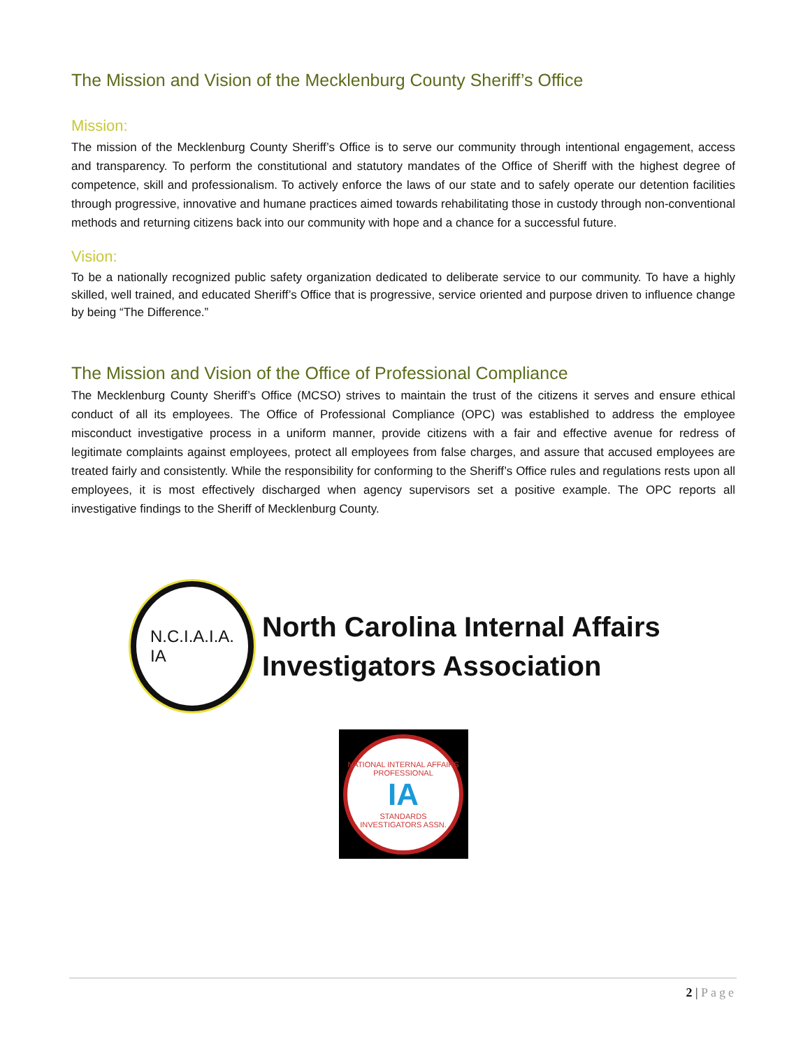The Mission and Vision of the Mecklenburg County Sheriff’s Office
Mission:
The mission of the Mecklenburg County Sheriff’s Office is to serve our community through intentional engagement, access and transparency. To perform the constitutional and statutory mandates of the Office of Sheriff with the highest degree of competence, skill and professionalism. To actively enforce the laws of our state and to safely operate our detention facilities through progressive, innovative and humane practices aimed towards rehabilitating those in custody through non-conventional methods and returning citizens back into our community with hope and a chance for a successful future.
Vision:
To be a nationally recognized public safety organization dedicated to deliberate service to our community. To have a highly skilled, well trained, and educated Sheriff’s Office that is progressive, service oriented and purpose driven to influence change by being “The Difference.”
The Mission and Vision of the Office of Professional Compliance
The Mecklenburg County Sheriff’s Office (MCSO) strives to maintain the trust of the citizens it serves and ensure ethical conduct of all its employees. The Office of Professional Compliance (OPC) was established to address the employee misconduct investigative process in a uniform manner, provide citizens with a fair and effective avenue for redress of legitimate complaints against employees, protect all employees from false charges, and assure that accused employees are treated fairly and consistently. While the responsibility for conforming to the Sheriff’s Office rules and regulations rests upon all employees, it is most effectively discharged when agency supervisors set a positive example. The OPC reports all investigative findings to the Sheriff of Mecklenburg County.
N.C.I.A.I.A.
IA
North Carolina Internal Affairs
Investigators Association
NATIONAL INTERNAL AFFAIRS
PROFESSIONAL
IA
STANDARDS
INVESTIGATORS ASSN.
2 | Page